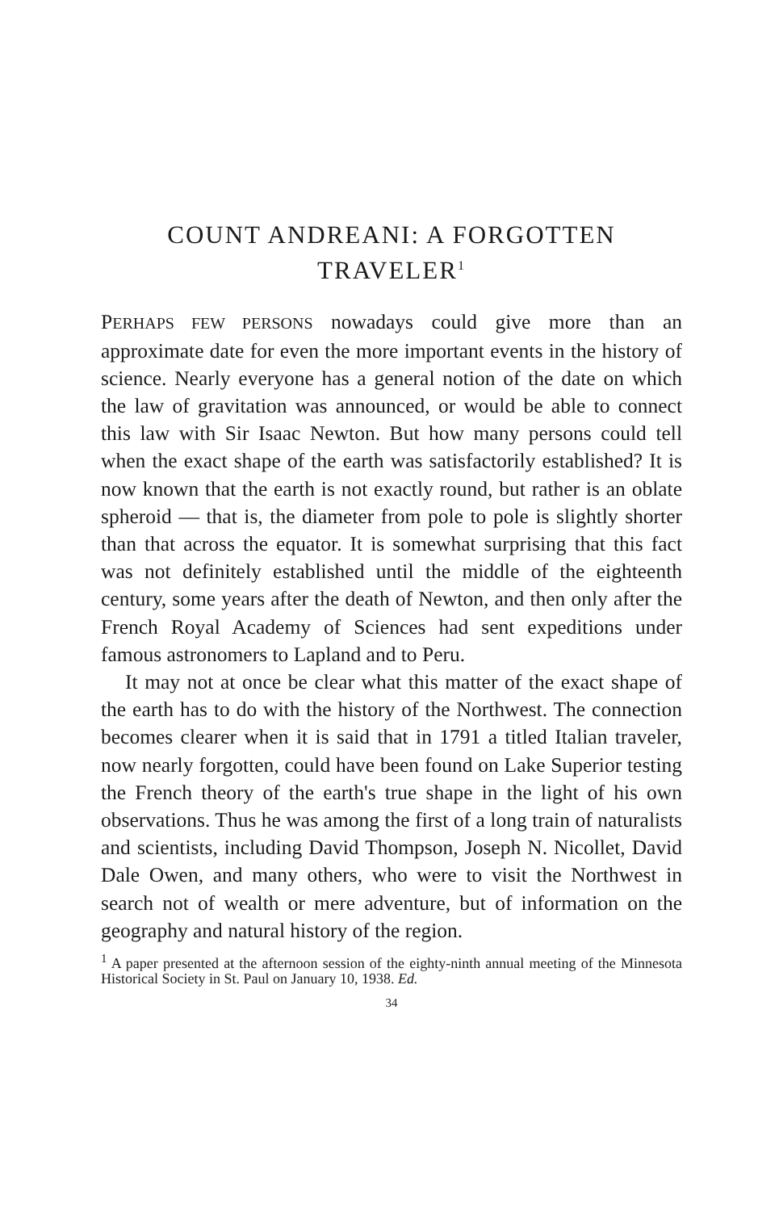COUNT ANDREANI: A FORGOTTEN
TRAVELER<sup>1</sup>
PERHAPS FEW PERSONS nowadays could give more than an approximate date for even the more important events in the history of science. Nearly everyone has a general notion of the date on which the law of gravitation was announced, or would be able to connect this law with Sir Isaac Newton. But how many persons could tell when the exact shape of the earth was satisfactorily established? It is now known that the earth is not exactly round, but rather is an oblate spheroid — that is, the diameter from pole to pole is slightly shorter than that across the equator. It is somewhat surprising that this fact was not definitely established until the middle of the eighteenth century, some years after the death of Newton, and then only after the French Royal Academy of Sciences had sent expeditions under famous astronomers to Lapland and to Peru.
It may not at once be clear what this matter of the exact shape of the earth has to do with the history of the Northwest. The connection becomes clearer when it is said that in 1791 a titled Italian traveler, now nearly forgotten, could have been found on Lake Superior testing the French theory of the earth's true shape in the light of his own observations. Thus he was among the first of a long train of naturalists and scientists, including David Thompson, Joseph N. Nicollet, David Dale Owen, and many others, who were to visit the Northwest in search not of wealth or mere adventure, but of information on the geography and natural history of the region.
<sup>1</sup> A paper presented at the afternoon session of the eighty-ninth annual meeting of the Minnesota Historical Society in St. Paul on January 10, 1938. Ed.
34